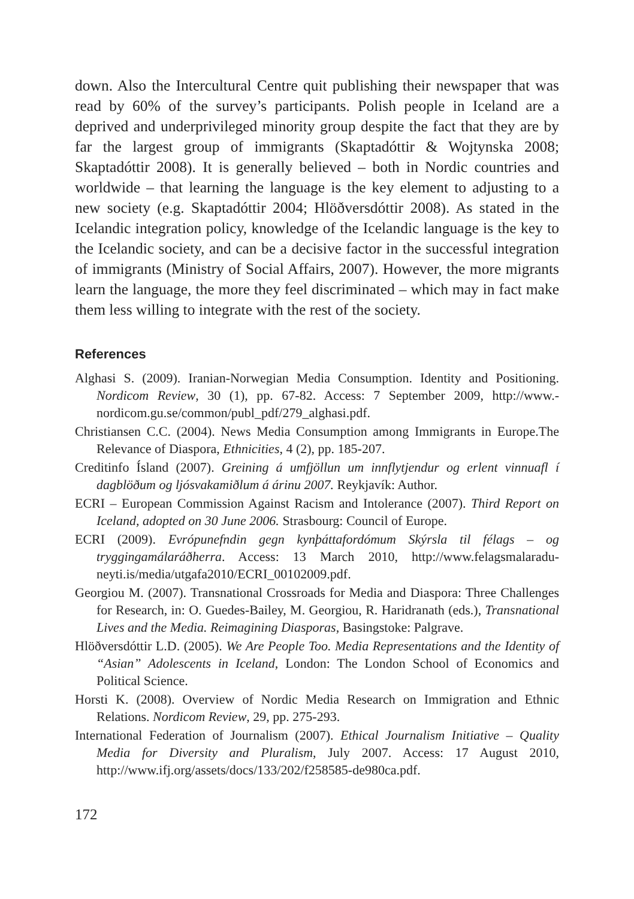down. Also the Intercultural Centre quit publishing their newspaper that was read by 60% of the survey’s participants. Polish people in Iceland are a deprived and underprivileged minority group despite the fact that they are by far the largest group of immigrants (Skaptadóttir & Wojtynska 2008; Skaptadóttir 2008). It is generally believed – both in Nordic countries and worldwide – that learning the language is the key element to adjusting to a new society (e.g. Skaptadóttir 2004; Hlöðversdóttir 2008). As stated in the Icelandic integration policy, knowledge of the Icelandic language is the key to the Icelandic society, and can be a decisive factor in the successful integration of immigrants (Ministry of Social Affairs, 2007). However, the more migrants learn the language, the more they feel discriminated – which may in fact make them less willing to integrate with the rest of the society.
References
Alghasi S. (2009). Iranian-Norwegian Media Consumption. Identity and Positioning. Nordicom Review, 30 (1), pp. 67-82. Access: 7 September 2009, http://www.-nordicom.gu.se/common/publ_pdf/279_alghasi.pdf.
Christiansen C.C. (2004). News Media Consumption among Immigrants in Europe.The Relevance of Diaspora, Ethnicities, 4 (2), pp. 185-207.
Creditinfo Ísland (2007). Greining á umfjöllun um innflytjendur og erlent vinnuafl í dagblöðum og ljósvakamiðlum á árinu 2007. Reykjavík: Author.
ECRI – European Commission Against Racism and Intolerance (2007). Third Report on Iceland, adopted on 30 June 2006. Strasbourg: Council of Europe.
ECRI (2009). Evrópunefndin gegn kynþáttafordómum Skýrsla til félags – og tryggingamálaráðherra. Access: 13 March 2010, http://www.felagsmalaradu-neyti.is/media/utgafa2010/ECRI_00102009.pdf.
Georgiou M. (2007). Transnational Crossroads for Media and Diaspora: Three Challenges for Research, in: O. Guedes-Bailey, M. Georgiou, R. Haridranath (eds.), Transnational Lives and the Media. Reimagining Diasporas, Basingstoke: Palgrave.
Hlöðversdóttir L.D. (2005). We Are People Too. Media Representations and the Identity of “Asian” Adolescents in Iceland, London: The London School of Economics and Political Science.
Horsti K. (2008). Overview of Nordic Media Research on Immigration and Ethnic Relations. Nordicom Review, 29, pp. 275-293.
International Federation of Journalism (2007). Ethical Journalism Initiative – Quality Media for Diversity and Pluralism, July 2007. Access: 17 August 2010, http://www.ifj.org/assets/docs/133/202/f258585-de980ca.pdf.
172